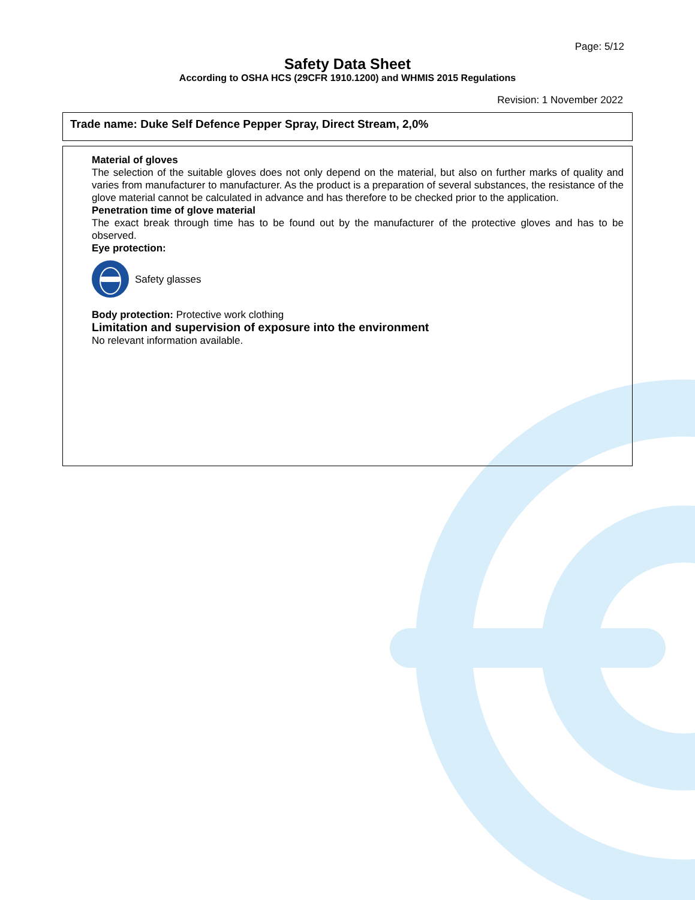Page: 5/12
Safety Data Sheet
According to OSHA HCS (29CFR 1910.1200) and WHMIS 2015 Regulations
Revision: 1 November 2022
Trade name: Duke Self Defence Pepper Spray, Direct Stream, 2,0%
Material of gloves
The selection of the suitable gloves does not only depend on the material, but also on further marks of quality and varies from manufacturer to manufacturer. As the product is a preparation of several substances, the resistance of the glove material cannot be calculated in advance and has therefore to be checked prior to the application.
Penetration time of glove material
The exact break through time has to be found out by the manufacturer of the protective gloves and has to be observed.
Eye protection:
Safety glasses
Body protection: Protective work clothing
Limitation and supervision of exposure into the environment
No relevant information available.